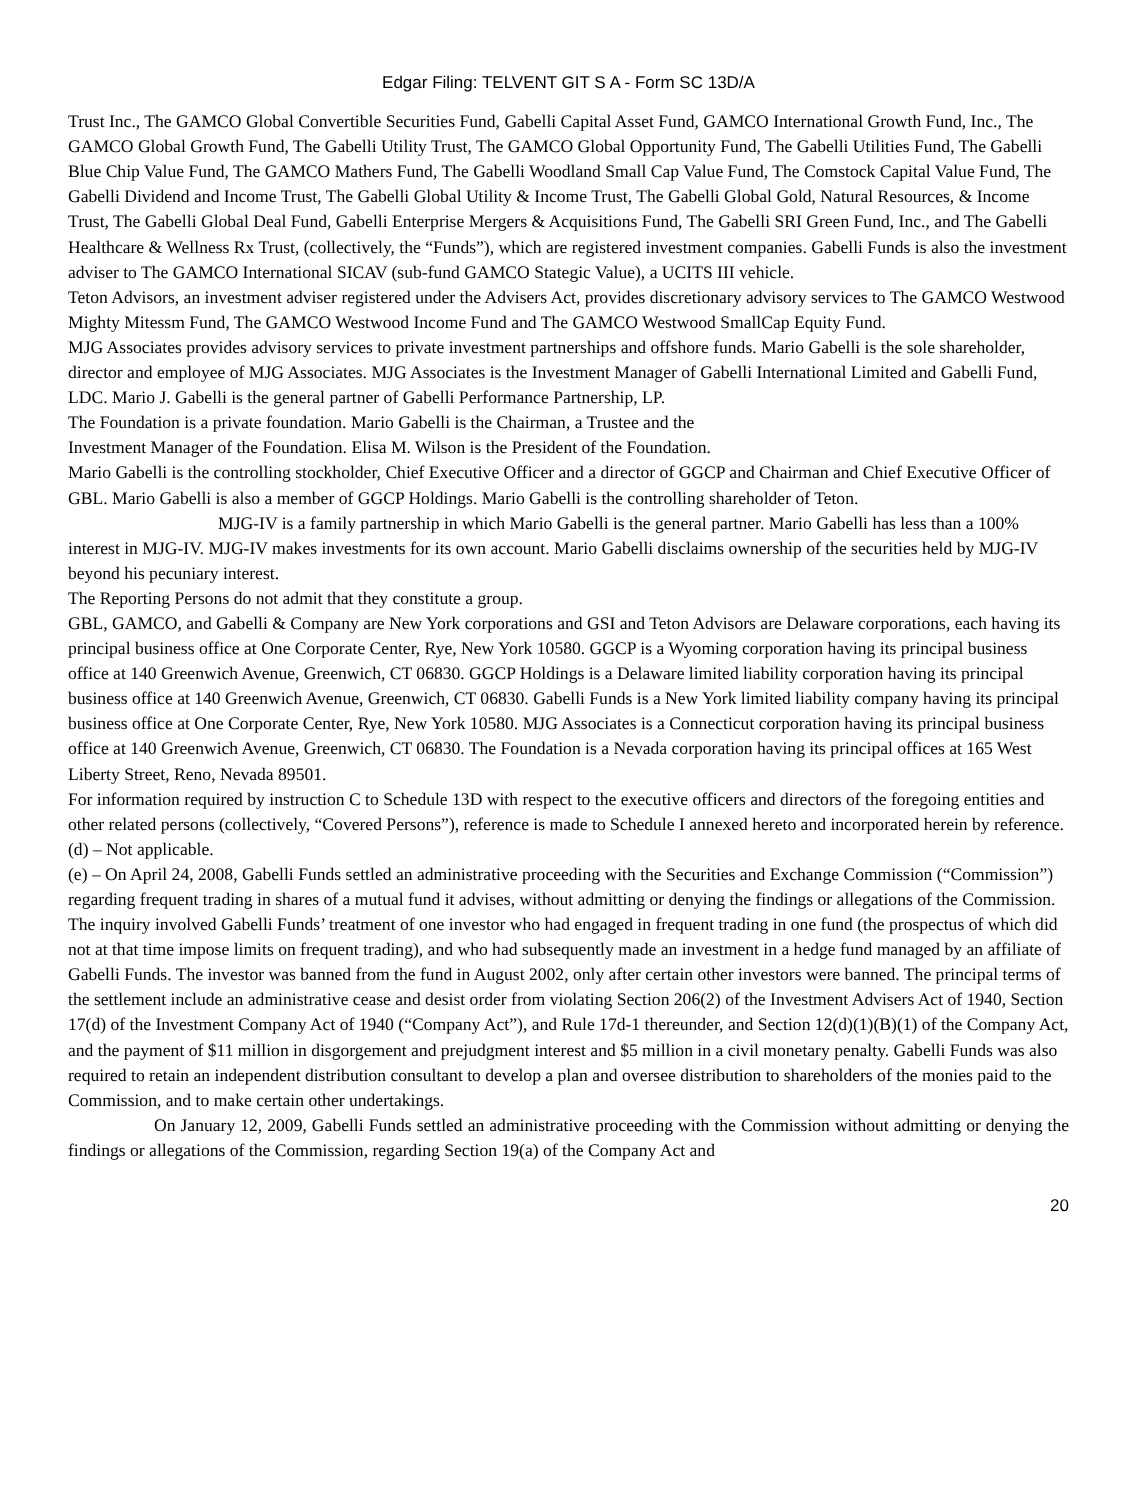Edgar Filing: TELVENT GIT S A - Form SC 13D/A
Trust Inc., The GAMCO Global Convertible Securities Fund, Gabelli Capital Asset Fund, GAMCO International Growth Fund, Inc., The GAMCO Global Growth Fund, The Gabelli Utility Trust, The GAMCO Global Opportunity Fund, The Gabelli Utilities Fund, The Gabelli Blue Chip Value Fund, The GAMCO Mathers Fund, The Gabelli Woodland Small Cap Value Fund, The Comstock Capital Value Fund, The Gabelli Dividend and Income Trust, The Gabelli Global Utility & Income Trust, The Gabelli Global Gold, Natural Resources, & Income Trust, The Gabelli Global Deal Fund, Gabelli Enterprise Mergers & Acquisitions Fund, The Gabelli SRI Green Fund, Inc., and The Gabelli Healthcare & Wellness Rx Trust, (collectively, the “Funds”), which are registered investment companies. Gabelli Funds is also the investment adviser to The GAMCO International SICAV (sub-fund GAMCO Stategic Value), a UCITS III vehicle.
Teton Advisors, an investment adviser registered under the Advisers Act, provides discretionary advisory services to The GAMCO Westwood Mighty Mitessm Fund, The GAMCO Westwood Income Fund and The GAMCO Westwood SmallCap Equity Fund.
MJG Associates provides advisory services to private investment partnerships and offshore funds. Mario Gabelli is the sole shareholder, director and employee of MJG Associates. MJG Associates is the Investment Manager of Gabelli International Limited and Gabelli Fund, LDC. Mario J. Gabelli is the general partner of Gabelli Performance Partnership, LP.
The Foundation is a private foundation. Mario Gabelli is the Chairman, a Trustee and the
Investment Manager of the Foundation. Elisa M. Wilson is the President of the Foundation.
Mario Gabelli is the controlling stockholder, Chief Executive Officer and a director of GGCP and Chairman and Chief Executive Officer of GBL. Mario Gabelli is also a member of GGCP Holdings. Mario Gabelli is the controlling shareholder of Teton.
MJG-IV is a family partnership in which Mario Gabelli is the general partner. Mario Gabelli has less than a 100% interest in MJG-IV. MJG-IV makes investments for its own account. Mario Gabelli disclaims ownership of the securities held by MJG-IV beyond his pecuniary interest.
The Reporting Persons do not admit that they constitute a group.
GBL, GAMCO, and Gabelli & Company are New York corporations and GSI and Teton Advisors are Delaware corporations, each having its principal business office at One Corporate Center, Rye, New York 10580. GGCP is a Wyoming corporation having its principal business office at 140 Greenwich Avenue, Greenwich, CT 06830. GGCP Holdings is a Delaware limited liability corporation having its principal business office at 140 Greenwich Avenue, Greenwich, CT 06830. Gabelli Funds is a New York limited liability company having its principal business office at One Corporate Center, Rye, New York 10580. MJG Associates is a Connecticut corporation having its principal business office at 140 Greenwich Avenue, Greenwich, CT 06830. The Foundation is a Nevada corporation having its principal offices at 165 West Liberty Street, Reno, Nevada 89501.
For information required by instruction C to Schedule 13D with respect to the executive officers and directors of the foregoing entities and other related persons (collectively, “Covered Persons”), reference is made to Schedule I annexed hereto and incorporated herein by reference.
(d) – Not applicable.
(e) – On April 24, 2008, Gabelli Funds settled an administrative proceeding with the Securities and Exchange Commission (“Commission”) regarding frequent trading in shares of a mutual fund it advises, without admitting or denying the findings or allegations of the Commission. The inquiry involved Gabelli Funds’ treatment of one investor who had engaged in frequent trading in one fund (the prospectus of which did not at that time impose limits on frequent trading), and who had subsequently made an investment in a hedge fund managed by an affiliate of Gabelli Funds. The investor was banned from the fund in August 2002, only after certain other investors were banned. The principal terms of the settlement include an administrative cease and desist order from violating Section 206(2) of the Investment Advisers Act of 1940, Section 17(d) of the Investment Company Act of 1940 (“Company Act”), and Rule 17d-1 thereunder, and Section 12(d)(1)(B)(1) of the Company Act, and the payment of $11 million in disgorgement and prejudgment interest and $5 million in a civil monetary penalty. Gabelli Funds was also required to retain an independent distribution consultant to develop a plan and oversee distribution to shareholders of the monies paid to the Commission, and to make certain other undertakings.
On January 12, 2009, Gabelli Funds settled an administrative proceeding with the Commission without admitting or denying the findings or allegations of the Commission, regarding Section 19(a) of the Company Act and
20